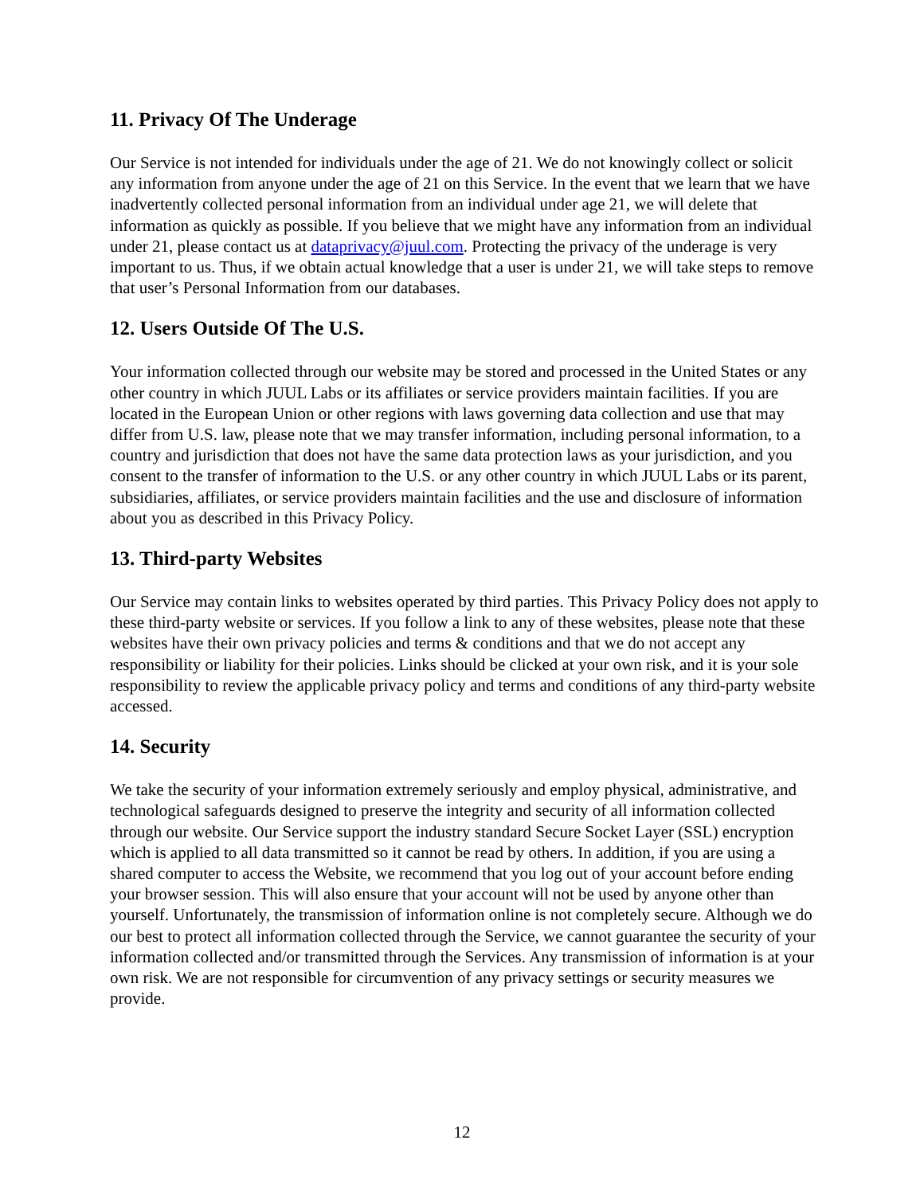11. Privacy Of The Underage
Our Service is not intended for individuals under the age of 21. We do not knowingly collect or solicit any information from anyone under the age of 21 on this Service. In the event that we learn that we have inadvertently collected personal information from an individual under age 21, we will delete that information as quickly as possible. If you believe that we might have any information from an individual under 21, please contact us at dataprivacy@juul.com. Protecting the privacy of the underage is very important to us. Thus, if we obtain actual knowledge that a user is under 21, we will take steps to remove that user’s Personal Information from our databases.
12. Users Outside Of The U.S.
Your information collected through our website may be stored and processed in the United States or any other country in which JUUL Labs or its affiliates or service providers maintain facilities. If you are located in the European Union or other regions with laws governing data collection and use that may differ from U.S. law, please note that we may transfer information, including personal information, to a country and jurisdiction that does not have the same data protection laws as your jurisdiction, and you consent to the transfer of information to the U.S. or any other country in which JUUL Labs or its parent, subsidiaries, affiliates, or service providers maintain facilities and the use and disclosure of information about you as described in this Privacy Policy.
13. Third-party Websites
Our Service may contain links to websites operated by third parties. This Privacy Policy does not apply to these third-party website or services. If you follow a link to any of these websites, please note that these websites have their own privacy policies and terms & conditions and that we do not accept any responsibility or liability for their policies. Links should be clicked at your own risk, and it is your sole responsibility to review the applicable privacy policy and terms and conditions of any third-party website accessed.
14. Security
We take the security of your information extremely seriously and employ physical, administrative, and technological safeguards designed to preserve the integrity and security of all information collected through our website. Our Service support the industry standard Secure Socket Layer (SSL) encryption which is applied to all data transmitted so it cannot be read by others. In addition, if you are using a shared computer to access the Website, we recommend that you log out of your account before ending your browser session. This will also ensure that your account will not be used by anyone other than yourself. Unfortunately, the transmission of information online is not completely secure. Although we do our best to protect all information collected through the Service, we cannot guarantee the security of your information collected and/or transmitted through the Services. Any transmission of information is at your own risk. We are not responsible for circumvention of any privacy settings or security measures we provide.
12